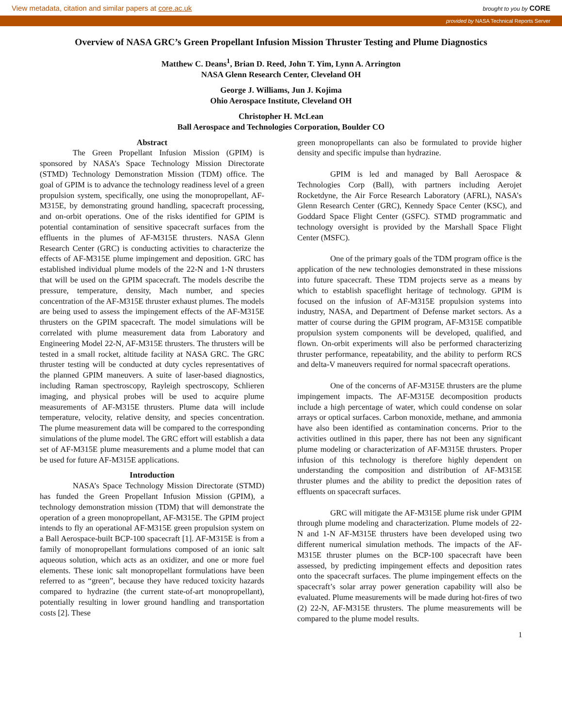View metadata, citation and similar papers at core.ac.uk brought to you by CORE
provided by NASA Technical Reports Server
Overview of NASA GRC’s Green Propellant Infusion Mission Thruster Testing and Plume Diagnostics
Matthew C. Deans<sup>1</sup>, Brian D. Reed, John T. Yim, Lynn A. Arrington
NASA Glenn Research Center, Cleveland OH
George J. Williams, Jun J. Kojima
Ohio Aerospace Institute, Cleveland OH
Christopher H. McLean
Ball Aerospace and Technologies Corporation, Boulder CO
Abstract
The Green Propellant Infusion Mission (GPIM) is sponsored by NASA’s Space Technology Mission Directorate (STMD) Technology Demonstration Mission (TDM) office. The goal of GPIM is to advance the technology readiness level of a green propulsion system, specifically, one using the monopropellant, AF-M315E, by demonstrating ground handling, spacecraft processing, and on-orbit operations. One of the risks identified for GPIM is potential contamination of sensitive spacecraft surfaces from the effluents in the plumes of AF-M315E thrusters. NASA Glenn Research Center (GRC) is conducting activities to characterize the effects of AF-M315E plume impingement and deposition. GRC has established individual plume models of the 22-N and 1-N thrusters that will be used on the GPIM spacecraft. The models describe the pressure, temperature, density, Mach number, and species concentration of the AF-M315E thruster exhaust plumes. The models are being used to assess the impingement effects of the AF-M315E thrusters on the GPIM spacecraft. The model simulations will be correlated with plume measurement data from Laboratory and Engineering Model 22-N, AF-M315E thrusters. The thrusters will be tested in a small rocket, altitude facility at NASA GRC. The GRC thruster testing will be conducted at duty cycles representatives of the planned GPIM maneuvers. A suite of laser-based diagnostics, including Raman spectroscopy, Rayleigh spectroscopy, Schlieren imaging, and physical probes will be used to acquire plume measurements of AF-M315E thrusters. Plume data will include temperature, velocity, relative density, and species concentration. The plume measurement data will be compared to the corresponding simulations of the plume model. The GRC effort will establish a data set of AF-M315E plume measurements and a plume model that can be used for future AF-M315E applications.
Introduction
NASA’s Space Technology Mission Directorate (STMD) has funded the Green Propellant Infusion Mission (GPIM), a technology demonstration mission (TDM) that will demonstrate the operation of a green monopropellant, AF-M315E. The GPIM project intends to fly an operational AF-M315E green propulsion system on a Ball Aerospace-built BCP-100 spacecraft [1]. AF-M315E is from a family of monopropellant formulations composed of an ionic salt aqueous solution, which acts as an oxidizer, and one or more fuel elements. These ionic salt monopropellant formulations have been referred to as “green”, because they have reduced toxicity hazards compared to hydrazine (the current state-of-art monopropellant), potentially resulting in lower ground handling and transportation costs [2]. These
green monopropellants can also be formulated to provide higher density and specific impulse than hydrazine.
GPIM is led and managed by Ball Aerospace & Technologies Corp (Ball), with partners including Aerojet Rocketdyne, the Air Force Research Laboratory (AFRL), NASA’s Glenn Research Center (GRC), Kennedy Space Center (KSC), and Goddard Space Flight Center (GSFC). STMD programmatic and technology oversight is provided by the Marshall Space Flight Center (MSFC).
One of the primary goals of the TDM program office is the application of the new technologies demonstrated in these missions into future spacecraft. These TDM projects serve as a means by which to establish spaceflight heritage of technology. GPIM is focused on the infusion of AF-M315E propulsion systems into industry, NASA, and Department of Defense market sectors. As a matter of course during the GPIM program, AF-M315E compatible propulsion system components will be developed, qualified, and flown. On-orbit experiments will also be performed characterizing thruster performance, repeatability, and the ability to perform RCS and delta-V maneuvers required for normal spacecraft operations.
One of the concerns of AF-M315E thrusters are the plume impingement impacts. The AF-M315E decomposition products include a high percentage of water, which could condense on solar arrays or optical surfaces. Carbon monoxide, methane, and ammonia have also been identified as contamination concerns. Prior to the activities outlined in this paper, there has not been any significant plume modeling or characterization of AF-M315E thrusters. Proper infusion of this technology is therefore highly dependent on understanding the composition and distribution of AF-M315E thruster plumes and the ability to predict the deposition rates of effluents on spacecraft surfaces.
GRC will mitigate the AF-M315E plume risk under GPIM through plume modeling and characterization. Plume models of 22-N and 1-N AF-M315E thrusters have been developed using two different numerical simulation methods. The impacts of the AF-M315E thruster plumes on the BCP-100 spacecraft have been assessed, by predicting impingement effects and deposition rates onto the spacecraft surfaces. The plume impingement effects on the spacecraft’s solar array power generation capability will also be evaluated. Plume measurements will be made during hot-fires of two (2) 22-N, AF-M315E thrusters. The plume measurements will be compared to the plume model results.
1